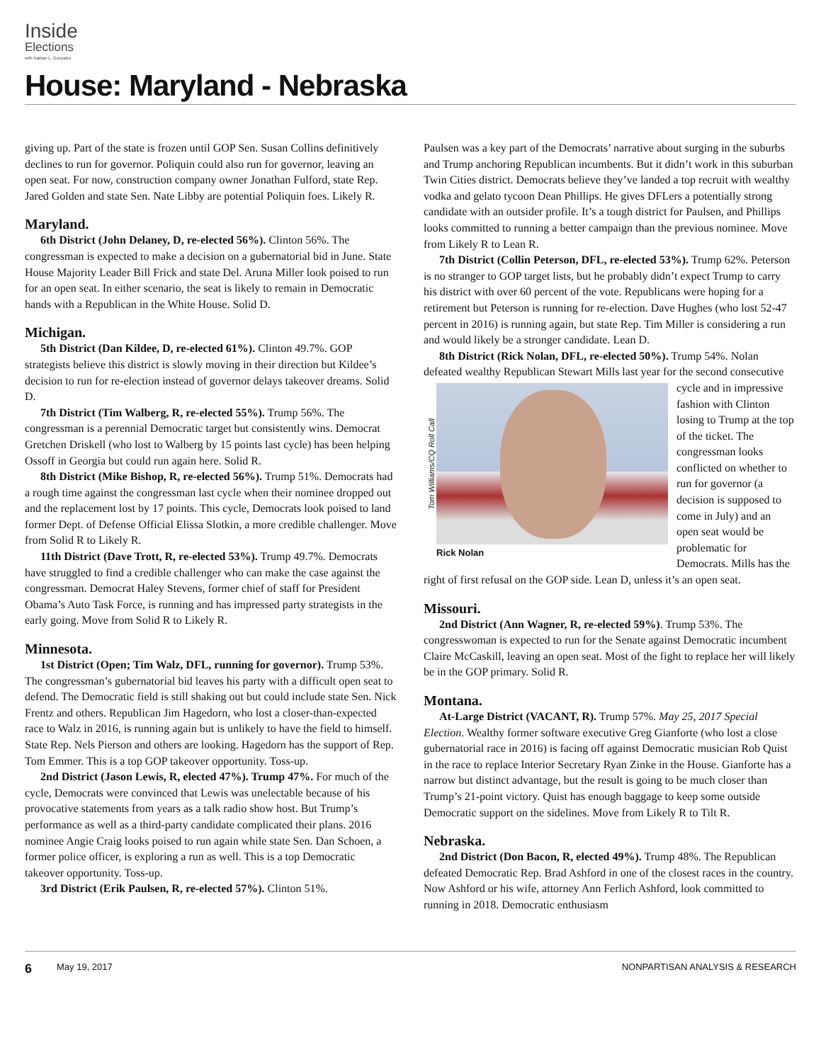Inside
Elections
with Nathan L. Gonzales
House: Maryland - Nebraska
giving up. Part of the state is frozen until GOP Sen. Susan Collins definitively declines to run for governor. Poliquin could also run for governor, leaving an open seat. For now, construction company owner Jonathan Fulford, state Rep. Jared Golden and state Sen. Nate Libby are potential Poliquin foes. Likely R.
Maryland.
6th District (John Delaney, D, re-elected 56%). Clinton 56%. The congressman is expected to make a decision on a gubernatorial bid in June. State House Majority Leader Bill Frick and state Del. Aruna Miller look poised to run for an open seat. In either scenario, the seat is likely to remain in Democratic hands with a Republican in the White House. Solid D.
Michigan.
5th District (Dan Kildee, D, re-elected 61%). Clinton 49.7%. GOP strategists believe this district is slowly moving in their direction but Kildee’s decision to run for re-election instead of governor delays takeover dreams. Solid D.
7th District (Tim Walberg, R, re-elected 55%). Trump 56%. The congressman is a perennial Democratic target but consistently wins. Democrat Gretchen Driskell (who lost to Walberg by 15 points last cycle) has been helping Ossoff in Georgia but could run again here. Solid R.
8th District (Mike Bishop, R, re-elected 56%). Trump 51%. Democrats had a rough time against the congressman last cycle when their nominee dropped out and the replacement lost by 17 points. This cycle, Democrats look poised to land former Dept. of Defense Official Elissa Slotkin, a more credible challenger. Move from Solid R to Likely R.
11th District (Dave Trott, R, re-elected 53%). Trump 49.7%. Democrats have struggled to find a credible challenger who can make the case against the congressman. Democrat Haley Stevens, former chief of staff for President Obama’s Auto Task Force, is running and has impressed party strategists in the early going. Move from Solid R to Likely R.
Minnesota.
1st District (Open; Tim Walz, DFL, running for governor). Trump 53%. The congressman’s gubernatorial bid leaves his party with a difficult open seat to defend. The Democratic field is still shaking out but could include state Sen. Nick Frentz and others. Republican Jim Hagedorn, who lost a closer-than-expected race to Walz in 2016, is running again but is unlikely to have the field to himself. State Rep. Nels Pierson and others are looking. Hagedorn has the support of Rep. Tom Emmer. This is a top GOP takeover opportunity. Toss-up.
2nd District (Jason Lewis, R, elected 47%). Trump 47%. For much of the cycle, Democrats were convinced that Lewis was unelectable because of his provocative statements from years as a talk radio show host. But Trump’s performance as well as a third-party candidate complicated their plans. 2016 nominee Angie Craig looks poised to run again while state Sen. Dan Schoen, a former police officer, is exploring a run as well. This is a top Democratic takeover opportunity. Toss-up.
3rd District (Erik Paulsen, R, re-elected 57%). Clinton 51%.
Paulsen was a key part of the Democrats’ narrative about surging in the suburbs and Trump anchoring Republican incumbents. But it didn’t work in this suburban Twin Cities district. Democrats believe they’ve landed a top recruit with wealthy vodka and gelato tycoon Dean Phillips. He gives DFLers a potentially strong candidate with an outsider profile. It’s a tough district for Paulsen, and Phillips looks committed to running a better campaign than the previous nominee. Move from Likely R to Lean R.
7th District (Collin Peterson, DFL, re-elected 53%). Trump 62%. Peterson is no stranger to GOP target lists, but he probably didn’t expect Trump to carry his district with over 60 percent of the vote. Republicans were hoping for a retirement but Peterson is running for re-election. Dave Hughes (who lost 52-47 percent in 2016) is running again, but state Rep. Tim Miller is considering a run and would likely be a stronger candidate. Lean D.
8th District (Rick Nolan, DFL, re-elected 50%). Trump 54%. Nolan defeated wealthy Republican Stewart Mills last year for the second
Tom Williams/CQ Roll Call Rick Nolan
consecutive cycle and in impressive fashion with Clinton losing to Trump at the top of the ticket. The congressman looks conflicted on whether to run for governor (a decision is supposed to come in July) and an open seat would be problematic for Democrats. Mills has the right of first refusal on the GOP side. Lean D, unless it’s an open seat.
Missouri.
2nd District (Ann Wagner, R, re-elected 59%). Trump 53%. The congresswoman is expected to run for the Senate against Democratic incumbent Claire McCaskill, leaving an open seat. Most of the fight to replace her will likely be in the GOP primary. Solid R.
Montana.
At-Large District (VACANT, R). Trump 57%. May 25, 2017 Special Election. Wealthy former software executive Greg Gianforte (who lost a close gubernatorial race in 2016) is facing off against Democratic musician Rob Quist in the race to replace Interior Secretary Ryan Zinke in the House. Gianforte has a narrow but distinct advantage, but the result is going to be much closer than Trump’s 21-point victory. Quist has enough baggage to keep some outside Democratic support on the sidelines. Move from Likely R to Tilt R.
Nebraska.
2nd District (Don Bacon, R, elected 49%). Trump 48%. The Republican defeated Democratic Rep. Brad Ashford in one of the closest races in the country. Now Ashford or his wife, attorney Ann Ferlich Ashford, look committed to running in 2018. Democratic enthusiasm
6 May 19, 2017 NONPARTISAN ANALYSIS & RESEARCH